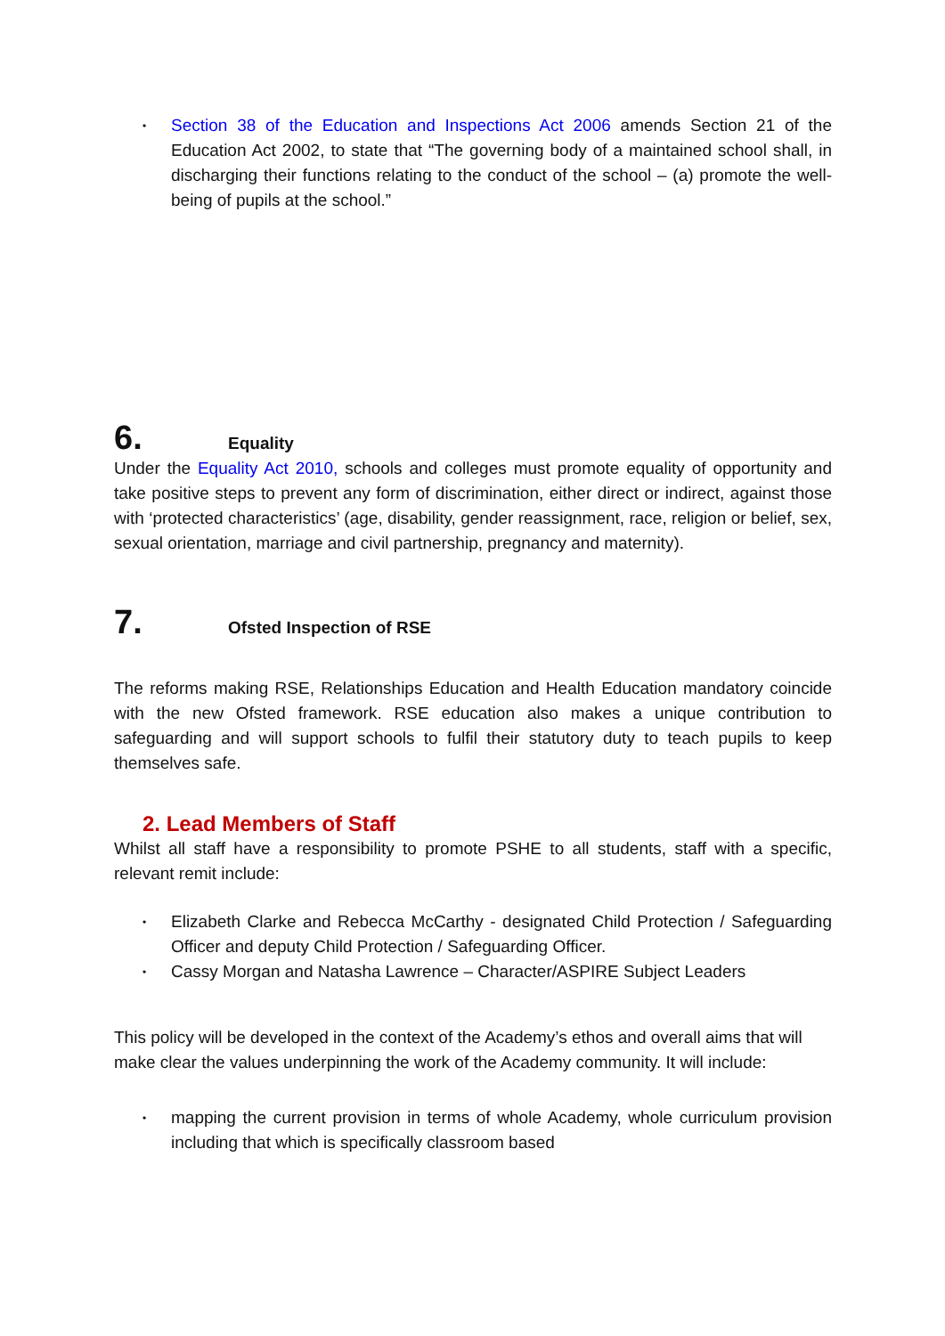• Section 38 of the Education and Inspections Act 2006 amends Section 21 of the Education Act 2002, to state that “The governing body of a maintained school shall, in discharging their functions relating to the conduct of the school – (a) promote the well-being of pupils at the school.”
6. Equality
Under the Equality Act 2010, schools and colleges must promote equality of opportunity and take positive steps to prevent any form of discrimination, either direct or indirect, against those with ‘protected characteristics’ (age, disability, gender reassignment, race, religion or belief, sex, sexual orientation, marriage and civil partnership, pregnancy and maternity).
7. Ofsted Inspection of RSE
The reforms making RSE, Relationships Education and Health Education mandatory coincide with the new Ofsted framework. RSE education also makes a unique contribution to safeguarding and will support schools to fulfil their statutory duty to teach pupils to keep themselves safe.
2. Lead Members of Staff
Whilst all staff have a responsibility to promote PSHE to all students, staff with a specific, relevant remit include:
• Elizabeth Clarke and Rebecca McCarthy - designated Child Protection / Safeguarding Officer and deputy Child Protection / Safeguarding Officer.
• Cassy Morgan and Natasha Lawrence – Character/ASPIRE Subject Leaders
This policy will be developed in the context of the Academy’s ethos and overall aims that will make clear the values underpinning the work of the Academy community. It will include:
• mapping the current provision in terms of whole Academy, whole curriculum provision including that which is specifically classroom based